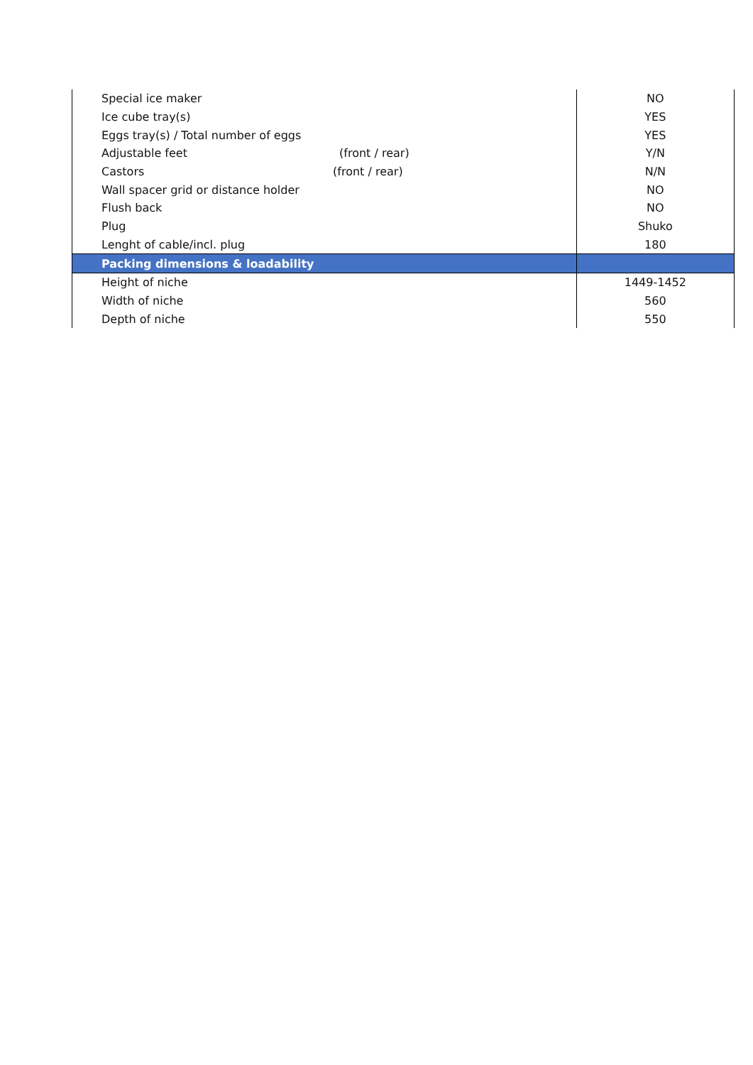| Special ice maker | NO |
| Ice cube tray(s) | YES |
| Eggs tray(s) / Total number of eggs | YES |
| Adjustable feet (front / rear) | Y/N |
| Castors (front / rear) | N/N |
| Wall spacer grid or distance holder | NO |
| Flush back | NO |
| Plug | Shuko |
| Lenght of cable/incl. plug | 180 |
| Packing dimensions & loadability | |
| Height of niche | 1449-1452 |
| Width of niche | 560 |
| Depth of niche | 550 |